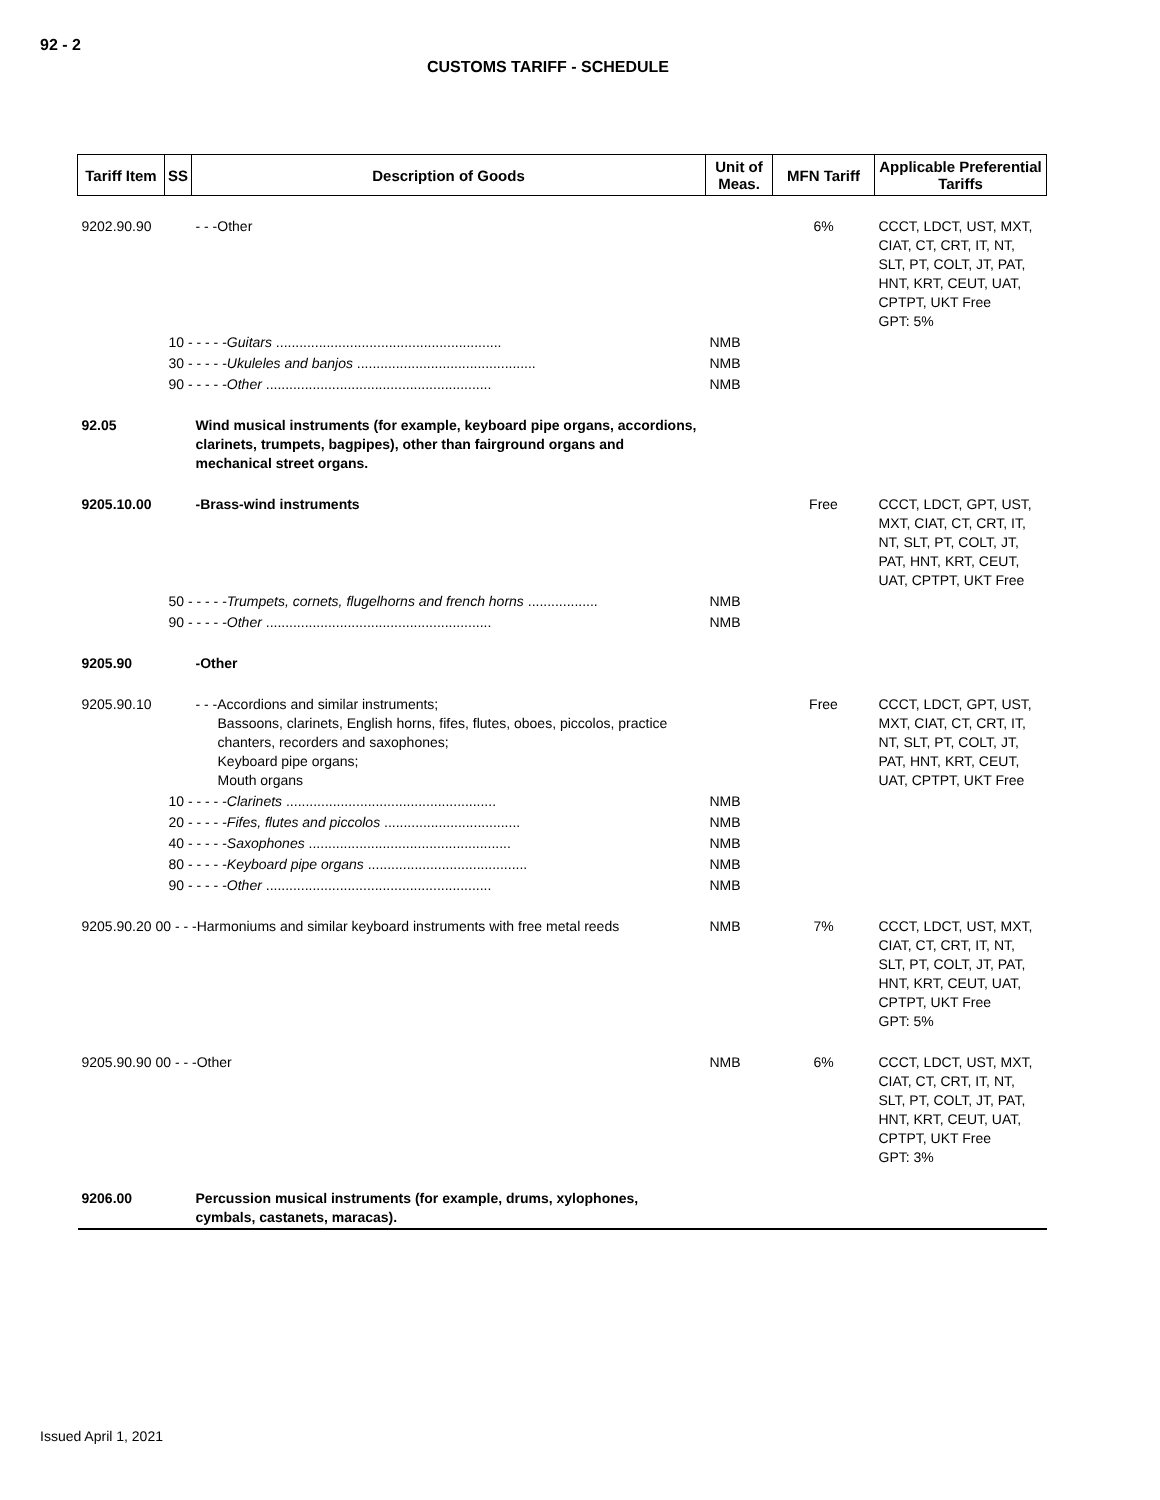92 - 2
CUSTOMS TARIFF - SCHEDULE
| Tariff Item | SS | Description of Goods | Unit of Meas. | MFN Tariff | Applicable Preferential Tariffs |
| --- | --- | --- | --- | --- | --- |
| 9202.90.90 | | - - -Other | | 6% | CCCT, LDCT, UST, MXT, CIAT, CT, CRT, IT, NT, SLT, PT, COLT, JT, PAT, HNT, KRT, CEUT, UAT, CPTPT, UKT Free GPT: 5% |
| | 10 - - - - - Guitars .......................................................... | | NMB | | |
| | 30 - - - - - Ukuleles and banjos .............................................. | | NMB | | |
| | 90 - - - - - Other .......................................................... | | NMB | | |
| 92.05 | | Wind musical instruments (for example, keyboard pipe organs, accordions, clarinets, trumpets, bagpipes), other than fairground organs and mechanical street organs. | | | |
| 9205.10.00 | | -Brass-wind instruments | | Free | CCCT, LDCT, GPT, UST, MXT, CIAT, CT, CRT, IT, NT, SLT, PT, COLT, JT, PAT, HNT, KRT, CEUT, UAT, CPTPT, UKT Free |
| | 50 - - - - - Trumpets, cornets, flugelhorns and french horns .................. | | NMB | | |
| | 90 - - - - - Other .......................................................... | | NMB | | |
| 9205.90 | | -Other | | | |
| 9205.90.10 | | - - -Accordions and similar instruments; Bassoons, clarinets, English horns, fifes, flutes, oboes, piccolos, practice chanters, recorders and saxophones; Keyboard pipe organs; Mouth organs | | Free | CCCT, LDCT, GPT, UST, MXT, CIAT, CT, CRT, IT, NT, SLT, PT, COLT, JT, PAT, HNT, KRT, CEUT, UAT, CPTPT, UKT Free |
| | 10 - - - - - Clarinets ...................................................... | | NMB | | |
| | 20 - - - - - Fifes, flutes and piccolos ................................... | | NMB | | |
| | 40 - - - - - Saxophones .................................................... | | NMB | | |
| | 80 - - - - - Keyboard pipe organs ......................................... | | NMB | | |
| | 90 - - - - - Other .......................................................... | | NMB | | |
| 9205.90.20 00 - - -Harmoniums and similar keyboard instruments with free metal reeds | | | NMB | 7% | CCCT, LDCT, UST, MXT, CIAT, CT, CRT, IT, NT, SLT, PT, COLT, JT, PAT, HNT, KRT, CEUT, UAT, CPTPT, UKT Free GPT: 5% |
| 9205.90.90 00 - - -Other | | | NMB | 6% | CCCT, LDCT, UST, MXT, CIAT, CT, CRT, IT, NT, SLT, PT, COLT, JT, PAT, HNT, KRT, CEUT, UAT, CPTPT, UKT Free GPT: 3% |
| 9206.00 | | Percussion musical instruments (for example, drums, xylophones, cymbals, castanets, maracas). | | | |
Issued April 1, 2021